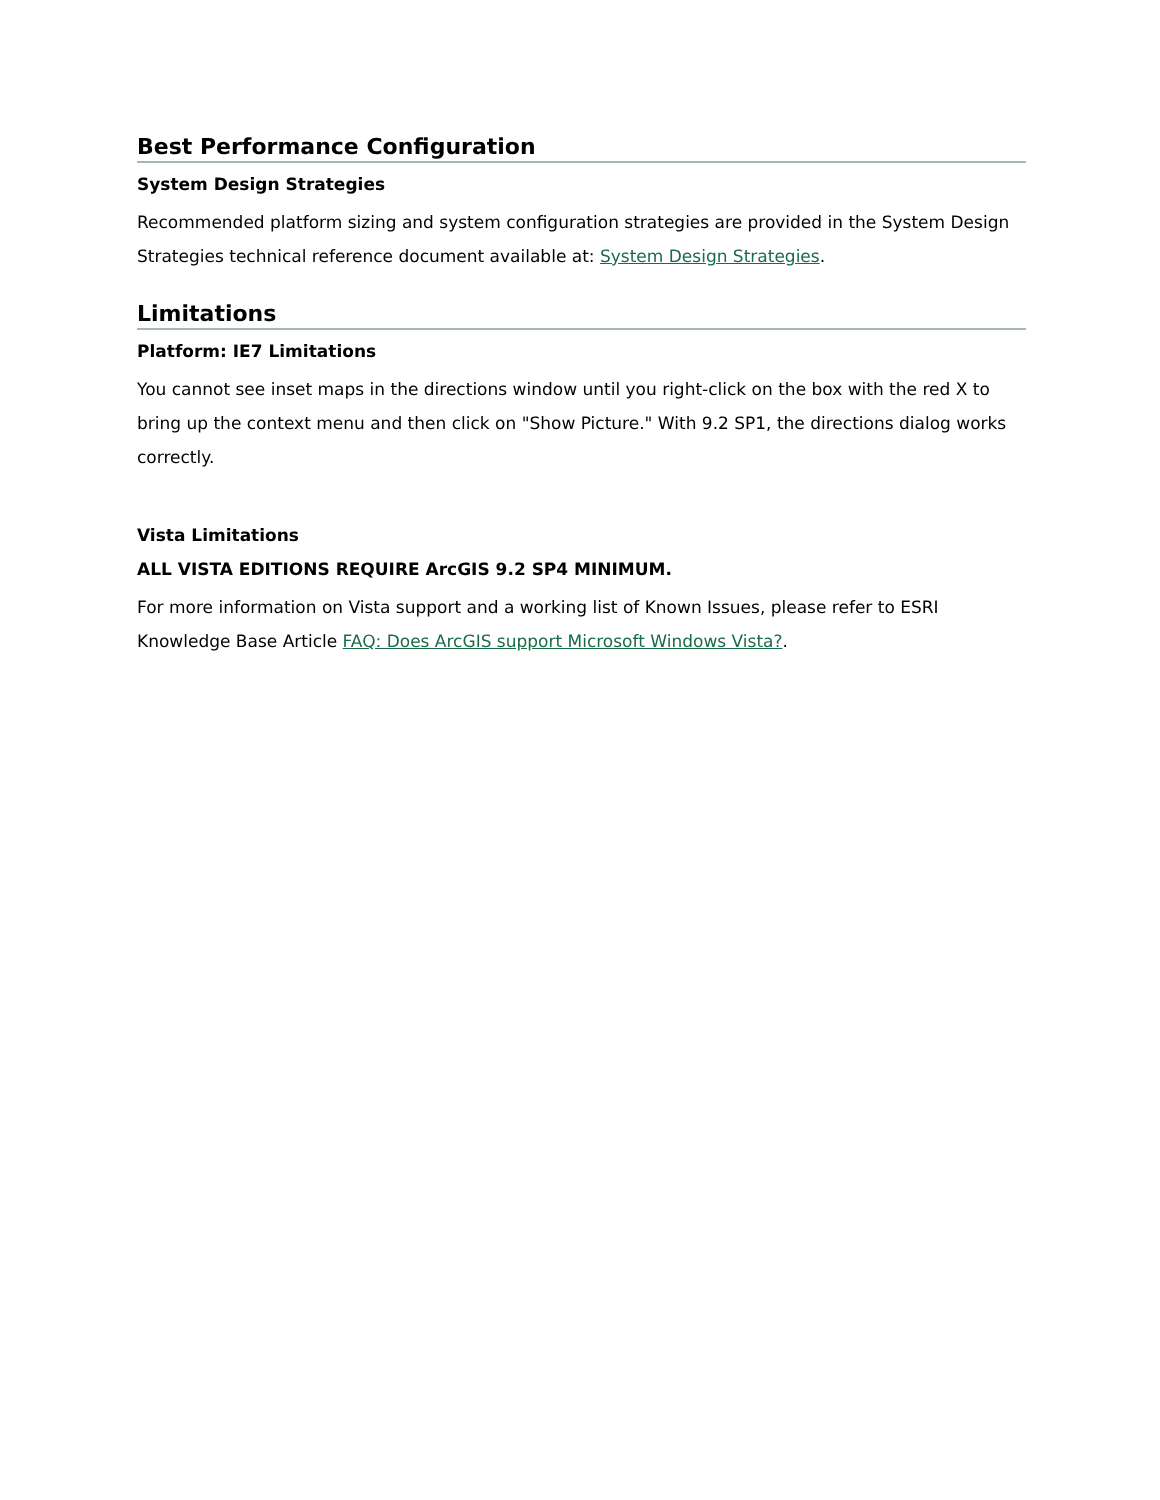Best Performance Configuration
System Design Strategies
Recommended platform sizing and system configuration strategies are provided in the System Design Strategies technical reference document available at: System Design Strategies.
Limitations
Platform: IE7 Limitations
You cannot see inset maps in the directions window until you right-click on the box with the red X to bring up the context menu and then click on "Show Picture." With 9.2 SP1, the directions dialog works correctly.
Vista Limitations
ALL VISTA EDITIONS REQUIRE ArcGIS 9.2 SP4 MINIMUM.
For more information on Vista support and a working list of Known Issues, please refer to ESRI Knowledge Base Article FAQ: Does ArcGIS support Microsoft Windows Vista?.